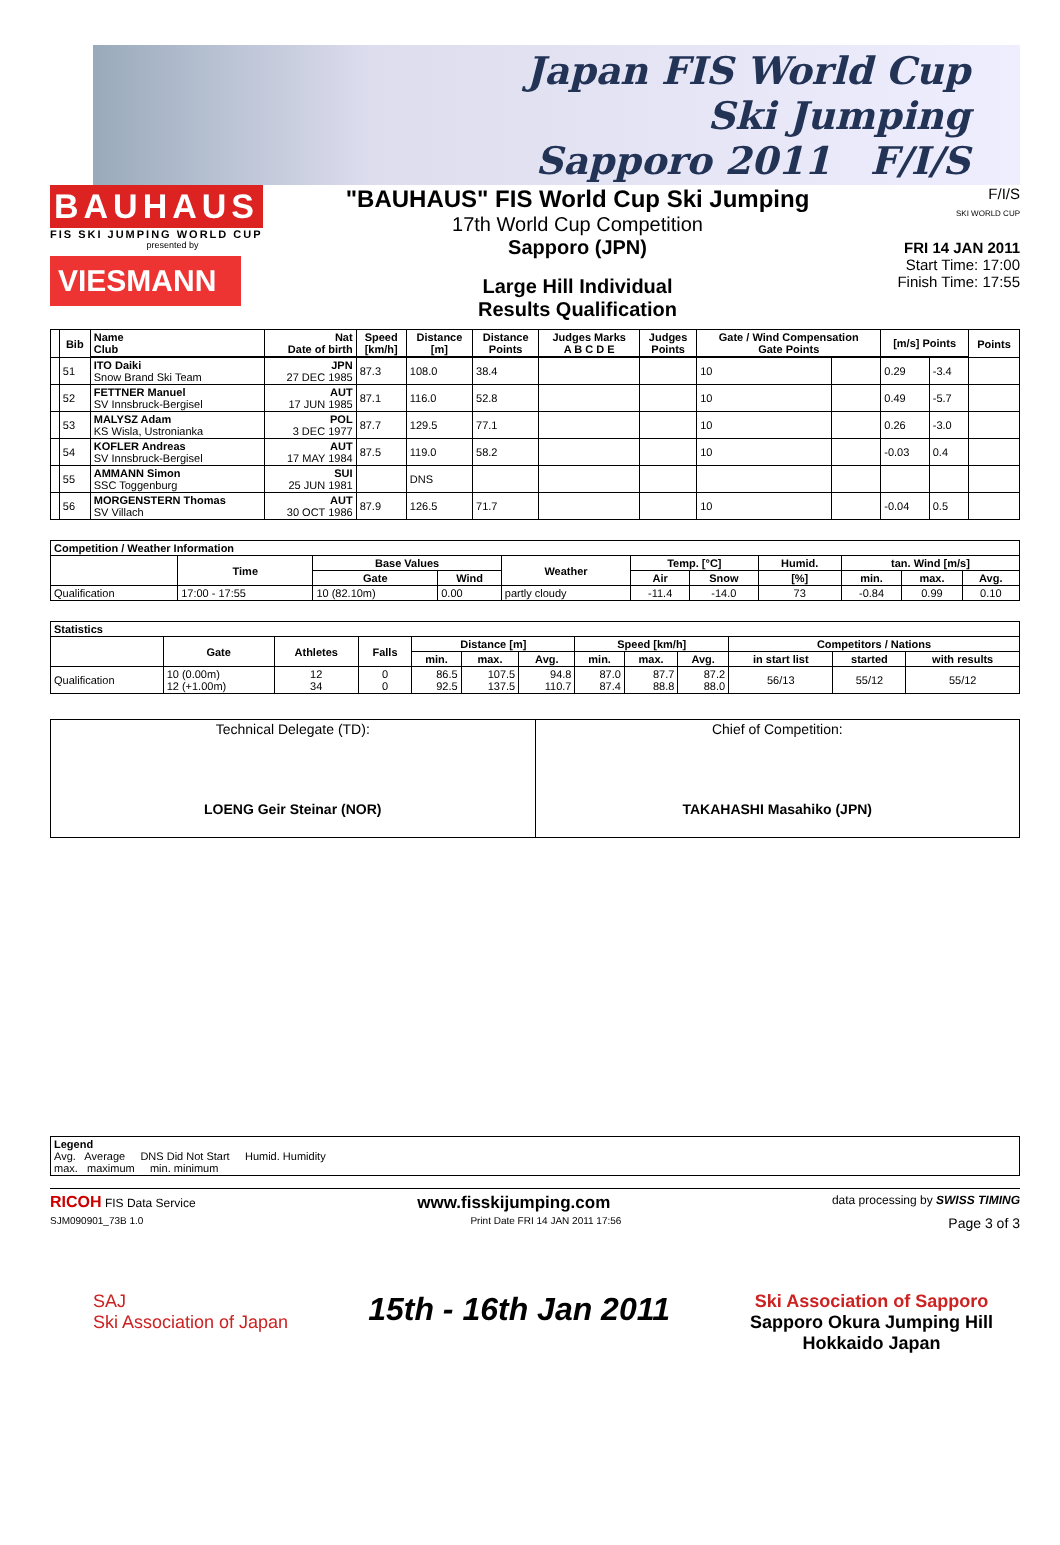Japan FIS World Cup
Ski Jumping
Sapporo 2011 F/I/S
BAUHAUS
FIS SKI JUMPING WORLD CUP
presented by
VIESMANN
"BAUHAUS" FIS World Cup Ski Jumping
17th World Cup Competition
Sapporo (JPN)
Large Hill Individual
Results Qualification
F/I/S
SKI WORLD CUP
FRI 14 JAN 2011
Start Time: 17:00
Finish Time: 17:55
| | Bib | Name Club | Nat Date of birth | Speed [km/h] | Distance [m] | Distance Points | Judges Marks A B C D E | Judges Points | Gate / Wind Compensation Gate Points | | [m/s] Points | | Points |
| --- | --- | --- | --- | --- | --- | --- | --- | --- | --- | --- | --- | --- | --- |
| | 51 | ITO Daiki Snow Brand Ski Team | JPN 27 DEC 1985 | 87.3 | 108.0 | 38.4 | | | 10 | | 0.29 | -3.4 | |
| | 52 | FETTNER Manuel SV Innsbruck-Bergisel | AUT 17 JUN 1985 | 87.1 | 116.0 | 52.8 | | | 10 | | 0.49 | -5.7 | |
| | 53 | MALYSZ Adam KS Wisla, Ustronianka | POL 3 DEC 1977 | 87.7 | 129.5 | 77.1 | | | 10 | | 0.26 | -3.0 | |
| | 54 | KOFLER Andreas SV Innsbruck-Bergisel | AUT 17 MAY 1984 | 87.5 | 119.0 | 58.2 | | | 10 | | -0.03 | 0.4 | |
| | 55 | AMMANN Simon SSC Toggenburg | SUI 25 JUN 1981 | | DNS | | | | | | | | |
| | 56 | MORGENSTERN Thomas SV Villach | AUT 30 OCT 1986 | 87.9 | 126.5 | 71.7 | | | 10 | | -0.04 | 0.5 | |
| Competition / Weather Information | | | | | | | | | | |
| --- | --- | --- | --- | --- | --- | --- | --- | --- | --- | --- |
| | Time | Base Values | | Weather | Temp. [°C] | | Humid. | tan. Wind [m/s] | | |
| | | Gate | Wind | | Air | Snow | [%] | min. | max. | Avg. |
| Qualification | 17:00 - 17:55 | 10 (82.10m) | 0.00 | partly cloudy | -11.4 | -14.0 | 73 | -0.84 | 0.99 | 0.10 |
| Statistics | | | | | | | | | | | | |
| --- | --- | --- | --- | --- | --- | --- | --- | --- | --- | --- | --- | --- |
| | Gate | Athletes | Falls | Distance [m] | | | Speed [km/h] | | | Competitors / Nations | | |
| | | | | min. | max. | Avg. | min. | max. | Avg. | in start list | started | with results |
| Qualification | 10 (0.00m) 12 (+1.00m) | 12 34 | 0 0 | 86.5 92.5 | 107.5 137.5 | 94.8 110.7 | 87.0 87.4 | 87.7 88.8 | 87.2 88.0 | 56/13 | 55/12 | 55/12 |
| Technical Delegate (TD): LOENG Geir Steinar (NOR) | Chief of Competition: TAKAHASHI Masahiko (JPN) |
| Legend Avg. Average DNS Did Not Start Humid. Humidity max. maximum min. minimum |
RICOH FIS Data Service www.fisskijumping.com data processing by SWISS TIMING
SJM090901_73B 1.0 Print Date FRI 14 JAN 2011 17:56 Page 3 of 3
SAJ
Ski Association of Japan 15th - 16th Jan 2011 Ski Association of Sapporo
Sapporo Okura Jumping Hill
Hokkaido Japan